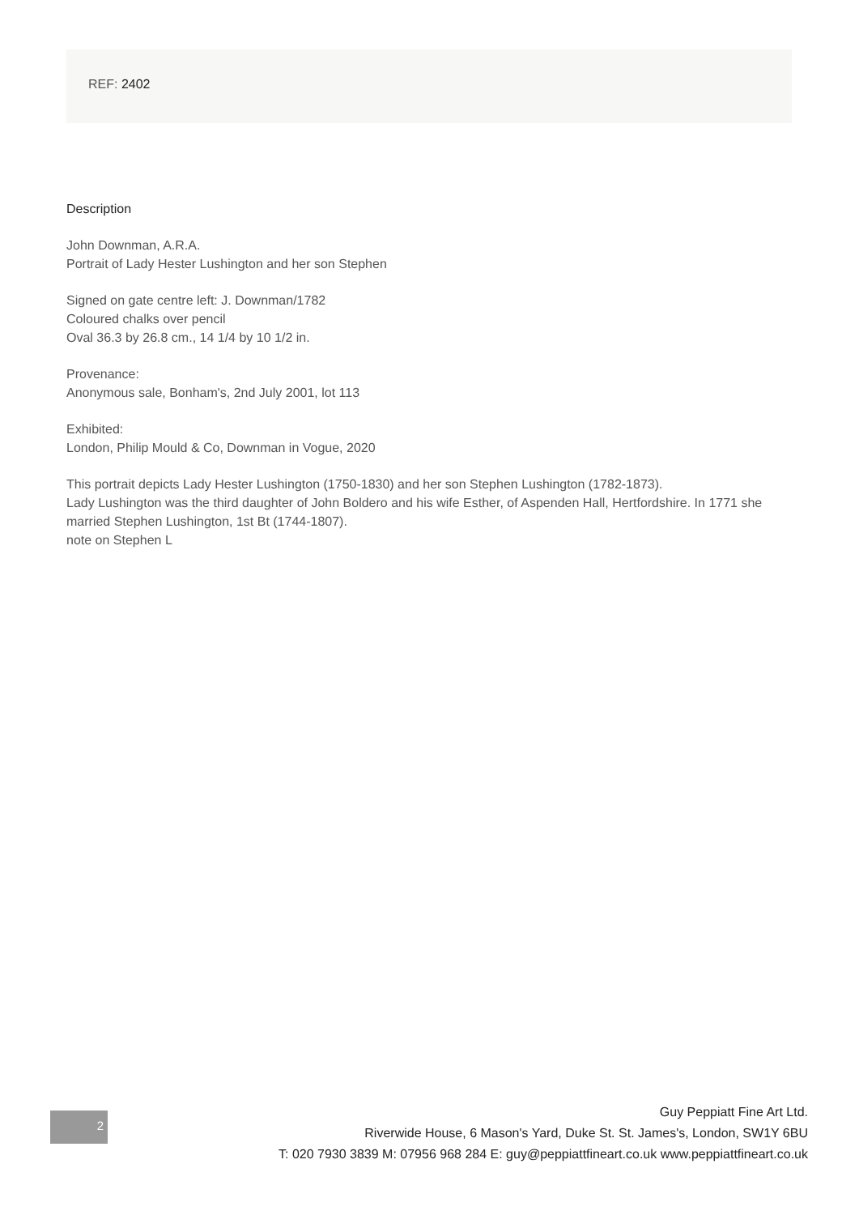REF: 2402
Description
John Downman, A.R.A.
Portrait of Lady Hester Lushington and her son Stephen
Signed on gate centre left: J. Downman/1782
Coloured chalks over pencil
Oval 36.3 by 26.8 cm., 14 1/4 by 10 1/2 in.
Provenance:
Anonymous sale, Bonham's, 2nd July 2001, lot 113
Exhibited:
London, Philip Mould & Co, Downman in Vogue, 2020
This portrait depicts Lady Hester Lushington (1750-1830) and her son Stephen Lushington (1782-1873).
Lady Lushington was the third daughter of John Boldero and his wife Esther, of Aspenden Hall, Hertfordshire. In 1771 she married Stephen Lushington, 1st Bt (1744-1807).
note on Stephen L
2
Guy Peppiatt Fine Art Ltd.
Riverwide House, 6 Mason's Yard, Duke St. St. James's, London, SW1Y 6BU
T: 020 7930 3839 M: 07956 968 284 E: guy@peppiattfineart.co.uk www.peppiattfineart.co.uk